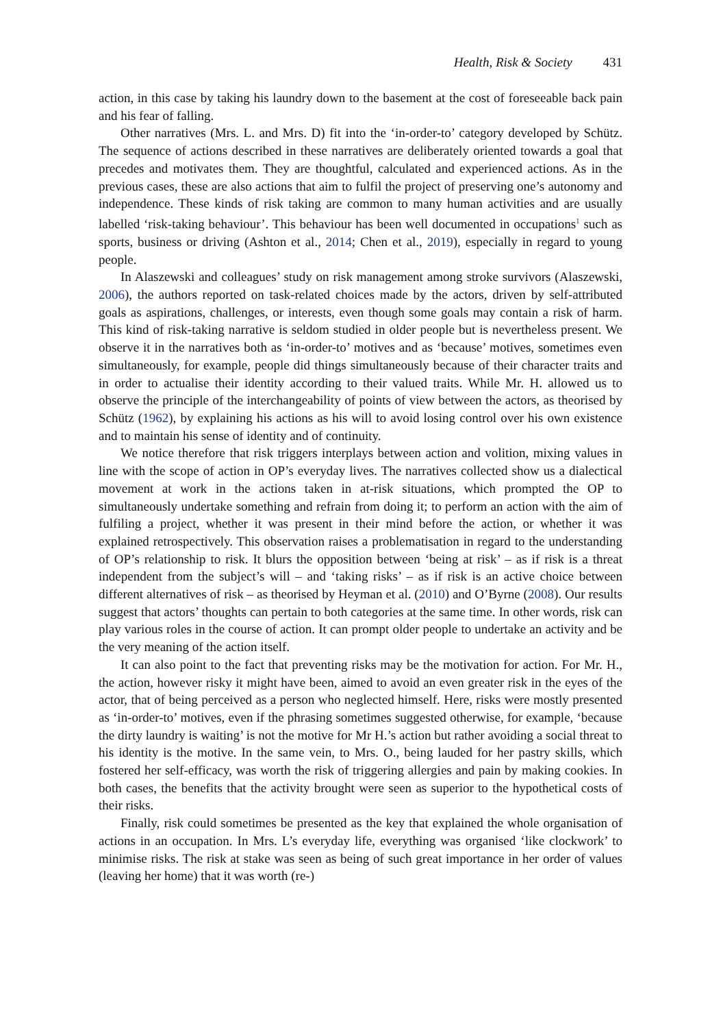Health, Risk & Society 431
action, in this case by taking his laundry down to the basement at the cost of foreseeable back pain and his fear of falling.
Other narratives (Mrs. L. and Mrs. D) fit into the ‘in-order-to’ category developed by Schütz. The sequence of actions described in these narratives are deliberately oriented towards a goal that precedes and motivates them. They are thoughtful, calculated and experienced actions. As in the previous cases, these are also actions that aim to fulfil the project of preserving one’s autonomy and independence. These kinds of risk taking are common to many human activities and are usually labelled ‘risk-taking behaviour’. This behaviour has been well documented in occupations<sup>1</sup> such as sports, business or driving (Ashton et al., 2014; Chen et al., 2019), especially in regard to young people.
In Alaszewski and colleagues’ study on risk management among stroke survivors (Alaszewski, 2006), the authors reported on task-related choices made by the actors, driven by self-attributed goals as aspirations, challenges, or interests, even though some goals may contain a risk of harm. This kind of risk-taking narrative is seldom studied in older people but is nevertheless present. We observe it in the narratives both as ‘in-order-to’ motives and as ‘because’ motives, sometimes even simultaneously, for example, people did things simultaneously because of their character traits and in order to actualise their identity according to their valued traits. While Mr. H. allowed us to observe the principle of the interchangeability of points of view between the actors, as theorised by Schütz (1962), by explaining his actions as his will to avoid losing control over his own existence and to maintain his sense of identity and of continuity.
We notice therefore that risk triggers interplays between action and volition, mixing values in line with the scope of action in OP’s everyday lives. The narratives collected show us a dialectical movement at work in the actions taken in at-risk situations, which prompted the OP to simultaneously undertake something and refrain from doing it; to perform an action with the aim of fulfiling a project, whether it was present in their mind before the action, or whether it was explained retrospectively. This observation raises a problematisation in regard to the understanding of OP’s relationship to risk. It blurs the opposition between ‘being at risk’ – as if risk is a threat independent from the subject’s will – and ‘taking risks’ – as if risk is an active choice between different alternatives of risk – as theorised by Heyman et al. (2010) and O’Byrne (2008). Our results suggest that actors’ thoughts can pertain to both categories at the same time. In other words, risk can play various roles in the course of action. It can prompt older people to undertake an activity and be the very meaning of the action itself.
It can also point to the fact that preventing risks may be the motivation for action. For Mr. H., the action, however risky it might have been, aimed to avoid an even greater risk in the eyes of the actor, that of being perceived as a person who neglected himself. Here, risks were mostly presented as ‘in-order-to’ motives, even if the phrasing sometimes suggested otherwise, for example, ‘because the dirty laundry is waiting’ is not the motive for Mr H.’s action but rather avoiding a social threat to his identity is the motive. In the same vein, to Mrs. O., being lauded for her pastry skills, which fostered her self-efficacy, was worth the risk of triggering allergies and pain by making cookies. In both cases, the benefits that the activity brought were seen as superior to the hypothetical costs of their risks.
Finally, risk could sometimes be presented as the key that explained the whole organisation of actions in an occupation. In Mrs. L’s everyday life, everything was organised ‘like clockwork’ to minimise risks. The risk at stake was seen as being of such great importance in her order of values (leaving her home) that it was worth (re-)